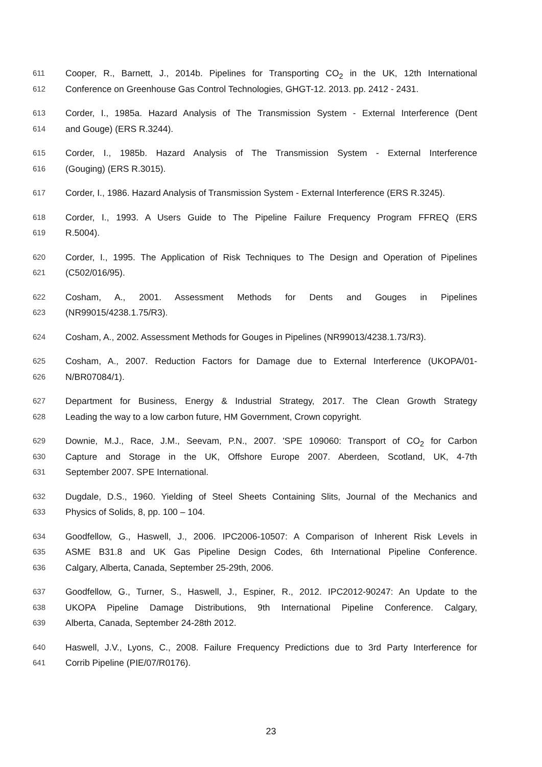611 Cooper, R., Barnett, J., 2014b. Pipelines for Transporting CO<sub>2</sub> in the UK, 12th International
612 Conference on Greenhouse Gas Control Technologies, GHGT-12. 2013. pp. 2412 - 2431.
613 Corder, I., 1985a. Hazard Analysis of The Transmission System - External Interference (Dent
614 and Gouge) (ERS R.3244).
615 Corder, I., 1985b. Hazard Analysis of The Transmission System - External Interference
616 (Gouging) (ERS R.3015).
617 Corder, I., 1986. Hazard Analysis of Transmission System - External Interference (ERS R.3245).
618 Corder, I., 1993. A Users Guide to The Pipeline Failure Frequency Program FFREQ (ERS
619 R.5004).
620 Corder, I., 1995. The Application of Risk Techniques to The Design and Operation of Pipelines
621 (C502/016/95).
622 Cosham, A., 2001. Assessment Methods for Dents and Gouges in Pipelines
623 (NR99015/4238.1.75/R3).
624 Cosham, A., 2002. Assessment Methods for Gouges in Pipelines (NR99013/4238.1.73/R3).
625 Cosham, A., 2007. Reduction Factors for Damage due to External Interference (UKOPA/01-
626 N/BR07084/1).
627 Department for Business, Energy & Industrial Strategy, 2017. The Clean Growth Strategy
628 Leading the way to a low carbon future, HM Government, Crown copyright.
629 Downie, M.J., Race, J.M., Seevam, P.N., 2007. 'SPE 109060: Transport of CO<sub>2</sub> for Carbon
630 Capture and Storage in the UK, Offshore Europe 2007. Aberdeen, Scotland, UK, 4-7th
631 September 2007. SPE International.
632 Dugdale, D.S., 1960. Yielding of Steel Sheets Containing Slits, Journal of the Mechanics and
633 Physics of Solids, 8, pp. 100 – 104.
634 Goodfellow, G., Haswell, J., 2006. IPC2006-10507: A Comparison of Inherent Risk Levels in
635 ASME B31.8 and UK Gas Pipeline Design Codes, 6th International Pipeline Conference.
636 Calgary, Alberta, Canada, September 25-29th, 2006.
637 Goodfellow, G., Turner, S., Haswell, J., Espiner, R., 2012. IPC2012-90247: An Update to the
638 UKOPA Pipeline Damage Distributions, 9th International Pipeline Conference. Calgary,
639 Alberta, Canada, September 24-28th 2012.
640 Haswell, J.V., Lyons, C., 2008. Failure Frequency Predictions due to 3rd Party Interference for
641 Corrib Pipeline (PIE/07/R0176).
23